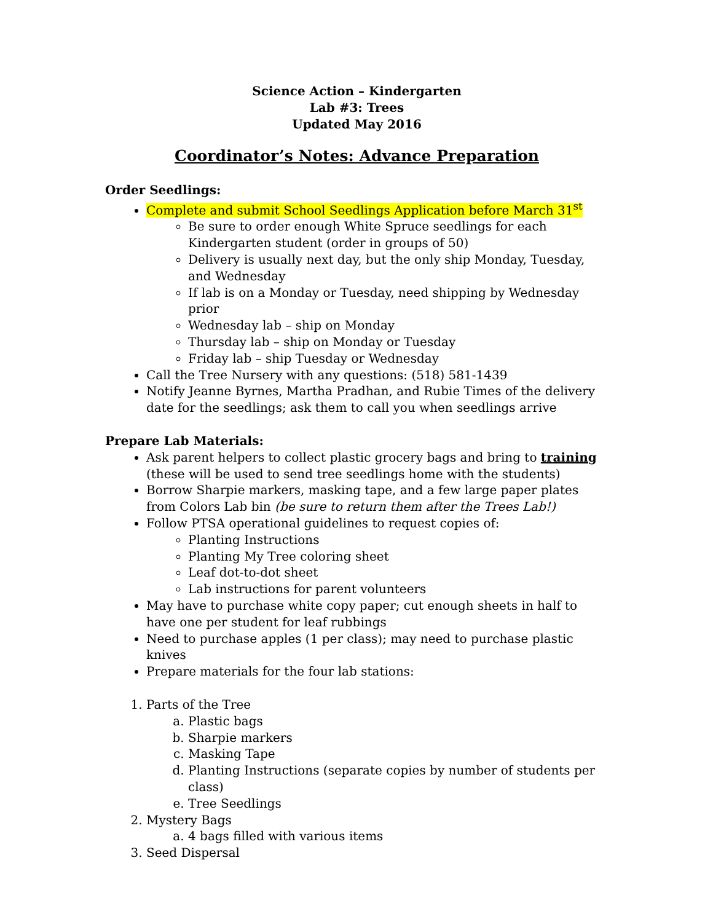Science Action – Kindergarten
Lab #3: Trees
Updated May 2016
Coordinator’s Notes: Advance Preparation
Order Seedlings:
Complete and submit School Seedlings Application before March 31<sup>st</sup>
Be sure to order enough White Spruce seedlings for each Kindergarten student (order in groups of 50)
Delivery is usually next day, but the only ship Monday, Tuesday, and Wednesday
If lab is on a Monday or Tuesday, need shipping by Wednesday prior
Wednesday lab – ship on Monday
Thursday lab – ship on Monday or Tuesday
Friday lab – ship Tuesday or Wednesday
Call the Tree Nursery with any questions: (518) 581-1439
Notify Jeanne Byrnes, Martha Pradhan, and Rubie Times of the delivery date for the seedlings; ask them to call you when seedlings arrive
Prepare Lab Materials:
Ask parent helpers to collect plastic grocery bags and bring to training (these will be used to send tree seedlings home with the students)
Borrow Sharpie markers, masking tape, and a few large paper plates from Colors Lab bin (be sure to return them after the Trees Lab!)
Follow PTSA operational guidelines to request copies of:
Planting Instructions
Planting My Tree coloring sheet
Leaf dot-to-dot sheet
Lab instructions for parent volunteers
May have to purchase white copy paper; cut enough sheets in half to have one per student for leaf rubbings
Need to purchase apples (1 per class); may need to purchase plastic knives
Prepare materials for the four lab stations:
1. Parts of the Tree
a. Plastic bags
b. Sharpie markers
c. Masking Tape
d. Planting Instructions (separate copies by number of students per class)
e. Tree Seedlings
2. Mystery Bags
a. 4 bags filled with various items
3. Seed Dispersal